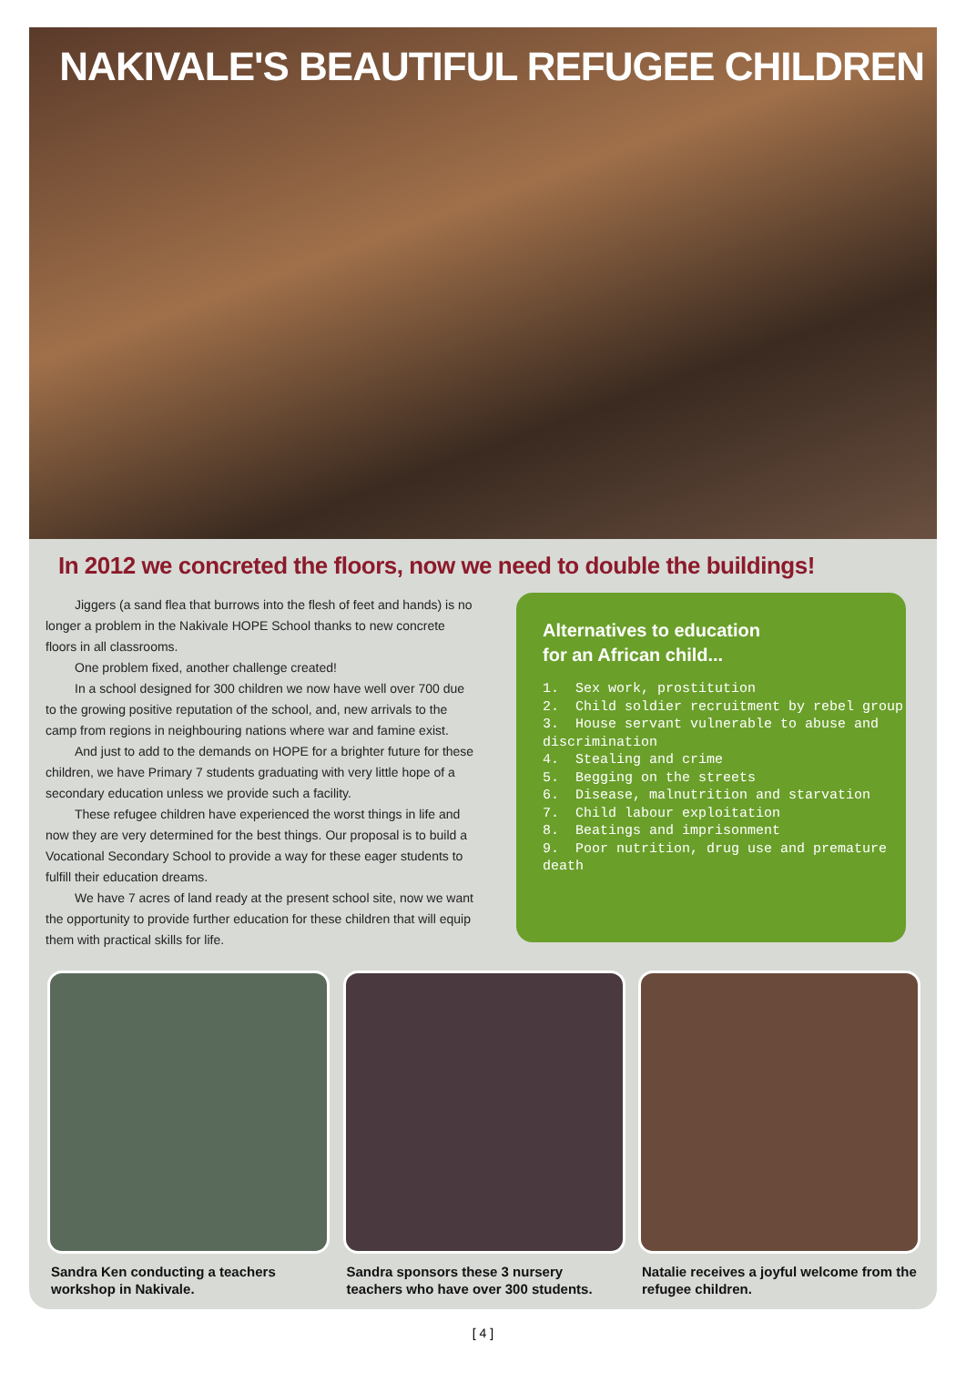NAKIVALE'S BEAUTIFUL REFUGEE CHILDREN
In 2012 we concreted the floors, now we need to double the buildings!
Jiggers (a sand flea that burrows into the flesh of feet and hands) is no longer a problem in the Nakivale HOPE School thanks to new concrete floors in all classrooms.
One problem fixed, another challenge created!
In a school designed for 300 children we now have well over 700 due to the growing positive reputation of the school, and, new arrivals to the camp from regions in neighbouring nations where war and famine exist.
And just to add to the demands on HOPE for a brighter future for these children, we have Primary 7 students graduating with very little hope of a secondary education unless we provide such a facility.
These refugee children have experienced the worst things in life and now they are very determined for the best things. Our proposal is to build a Vocational Secondary School to provide a way for these eager students to fulfill their education dreams.
We have 7 acres of land ready at the present school site, now we want the opportunity to provide further education for these children that will equip them with practical skills for life.
Alternatives to education
for an African child...
1. Sex work, prostitution
2. Child soldier recruitment by rebel group
3. House servant vulnerable to abuse and discrimination
4. Stealing and crime
5. Begging on the streets
6. Disease, malnutrition and starvation
7. Child labour exploitation
8. Beatings and imprisonment
9. Poor nutrition, drug use and premature death
Sandra Ken conducting a teachers workshop in Nakivale.
Sandra sponsors these 3 nursery teachers who have over 300 students.
Natalie receives a joyful welcome from the refugee children.
[ 4 ]